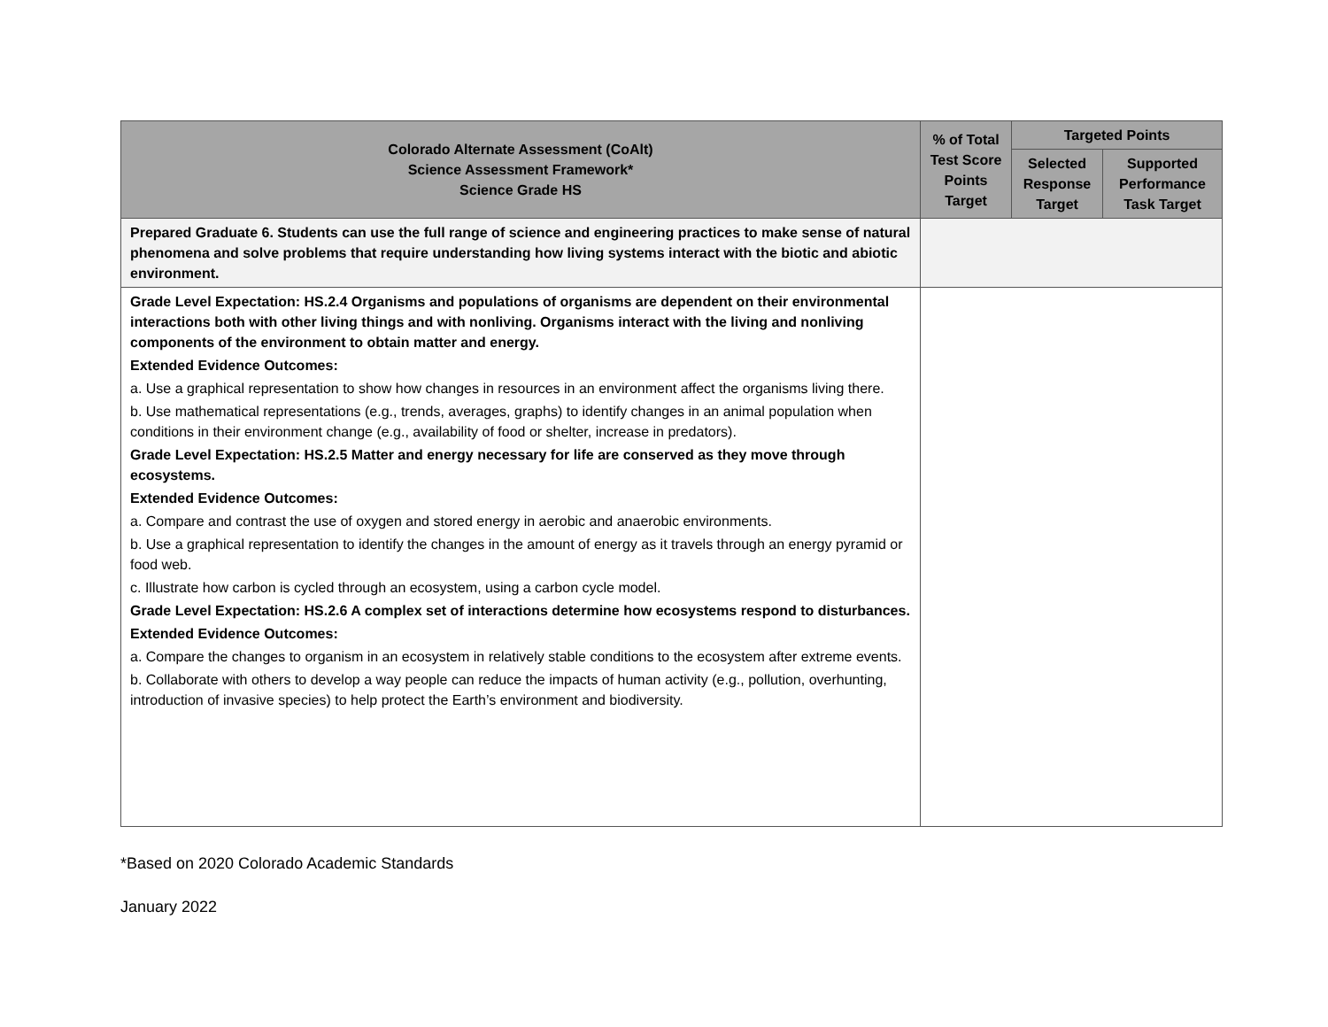| Colorado Alternate Assessment (CoAlt) Science Assessment Framework* Science Grade HS | % of Total Test Score Points Target | Targeted Points | |
| --- | --- | --- | --- |
| | | Selected Response Target | Supported Performance Task Target |
| Prepared Graduate 6. Students can use the full range of science and engineering practices to make sense of natural phenomena and solve problems that require understanding how living systems interact with the biotic and abiotic environment. | | | |
| Grade Level Expectation: HS.2.4 Organisms and populations of organisms are dependent on their environmental interactions both with other living things and with nonliving. Organisms interact with the living and nonliving components of the environment to obtain matter and energy. Extended Evidence Outcomes: a. Use a graphical representation to show how changes in resources in an environment affect the organisms living there. b. Use mathematical representations (e.g., trends, averages, graphs) to identify changes in an animal population when conditions in their environment change (e.g., availability of food or shelter, increase in predators). Grade Level Expectation: HS.2.5 Matter and energy necessary for life are conserved as they move through ecosystems. Extended Evidence Outcomes: a. Compare and contrast the use of oxygen and stored energy in aerobic and anaerobic environments. b. Use a graphical representation to identify the changes in the amount of energy as it travels through an energy pyramid or food web. c. Illustrate how carbon is cycled through an ecosystem, using a carbon cycle model. Grade Level Expectation: HS.2.6 A complex set of interactions determine how ecosystems respond to disturbances. Extended Evidence Outcomes: a. Compare the changes to organism in an ecosystem in relatively stable conditions to the ecosystem after extreme events. b. Collaborate with others to develop a way people can reduce the impacts of human activity (e.g., pollution, overhunting, introduction of invasive species) to help protect the Earth’s environment and biodiversity. | | | |
*Based on 2020 Colorado Academic Standards
January 2022